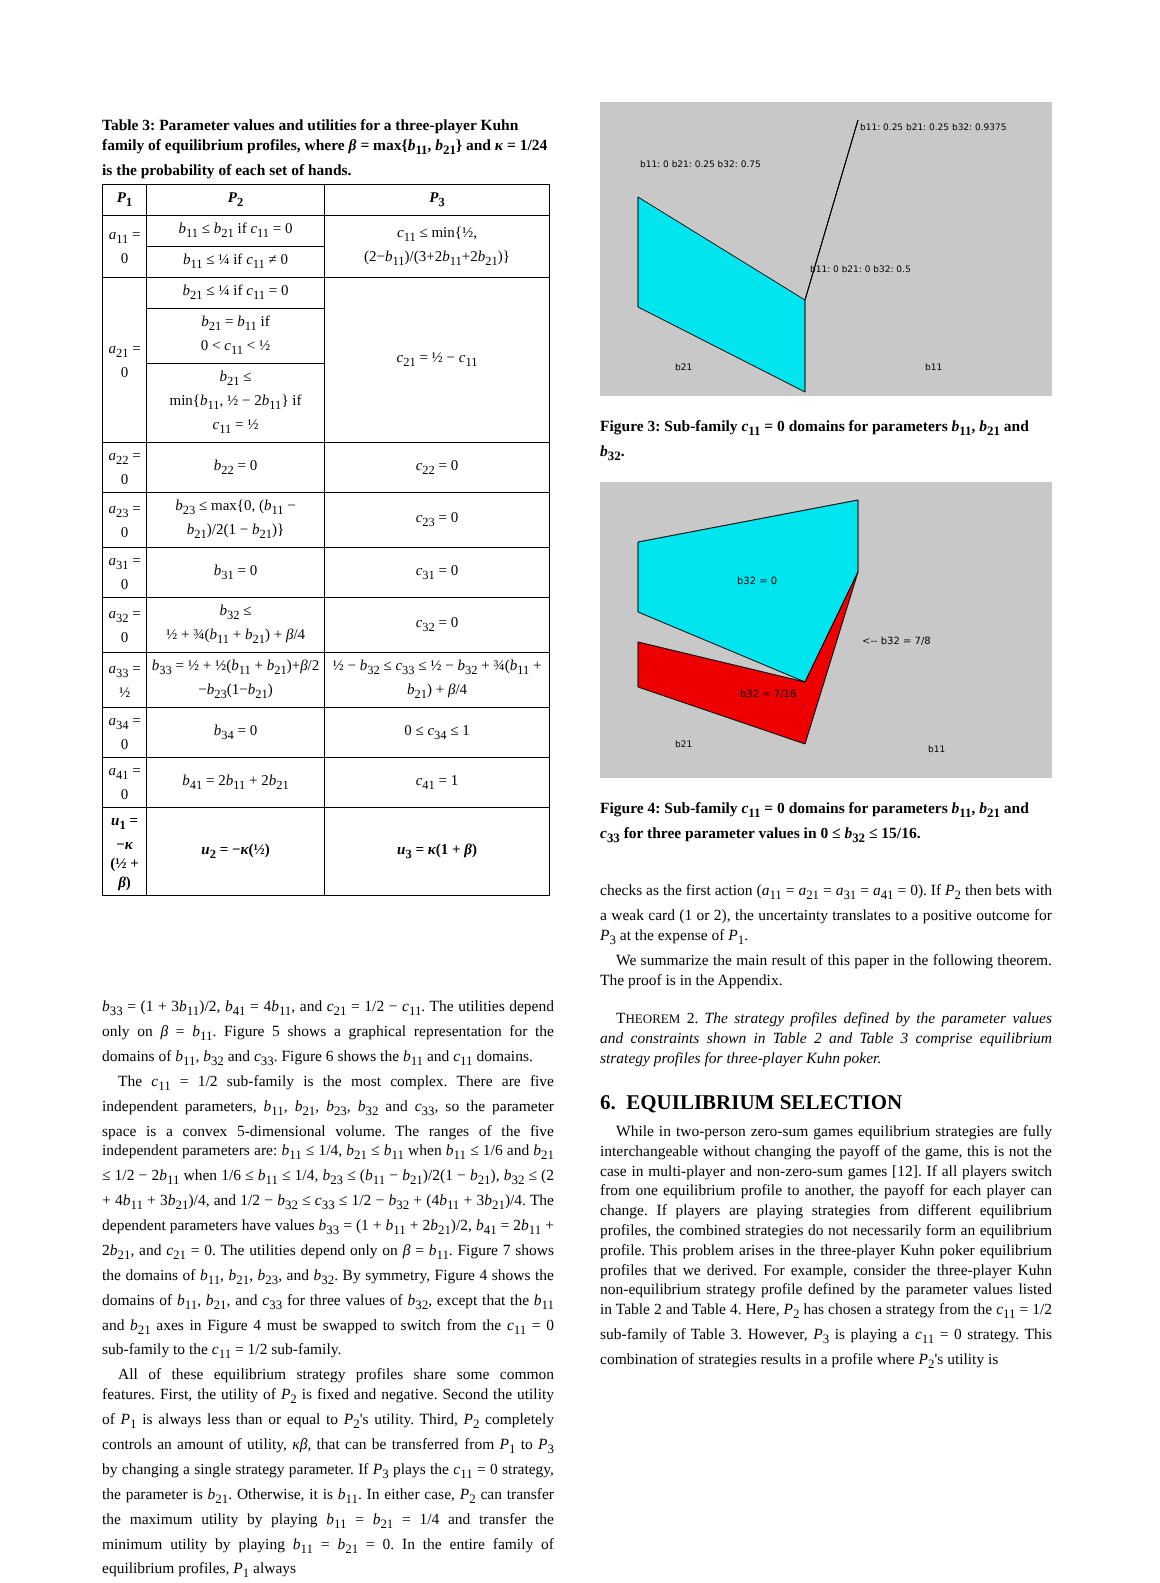Table 3: Parameter values and utilities for a three-player Kuhn family of equilibrium profiles, where β = max{b<sub>11</sub>, b<sub>21</sub>} and κ = 1/24 is the probability of each set of hands.
| P<sub>1</sub> | P<sub>2</sub> | P<sub>3</sub> |
| --- | --- | --- |
| a<sub>11</sub> = 0 | b<sub>11</sub> ≤ b<sub>21</sub> if c<sub>11</sub> = 0 | c<sub>11</sub> ≤ min{½, (2− b<sub>11</sub>)/(3+2 b<sub>11</sub>+2 b<sub>21</sub>)} |
| | b<sub>11</sub> ≤ ¼ if c<sub>11</sub> ≠ 0 | |
| a<sub>21</sub> = 0 | b<sub>21</sub> ≤ ¼ if c<sub>11</sub> = 0 | c<sub>21</sub> = ½ − c<sub>11</sub> |
| | b<sub>21</sub> = b<sub>11</sub> if 0 < c<sub>11</sub> < ½ | |
| | b<sub>21</sub> ≤ min{ b<sub>11</sub>, ½ − 2 b<sub>11</sub>} if c<sub>11</sub> = ½ | |
| a<sub>22</sub> = 0 | b<sub>22</sub> = 0 | c<sub>22</sub> = 0 |
| a<sub>23</sub> = 0 | b<sub>23</sub> ≤ max{0, ( b<sub>11</sub> − b<sub>21</sub>)/2(1 − b<sub>21</sub>)} | c<sub>23</sub> = 0 |
| a<sub>31</sub> = 0 | b<sub>31</sub> = 0 | c<sub>31</sub> = 0 |
| a<sub>32</sub> = 0 | b<sub>32</sub> ≤ ½ + ¾( b<sub>11</sub> + b<sub>21</sub>) + β /4 | c<sub>32</sub> = 0 |
| a<sub>33</sub> = ½ | b<sub>33</sub> = ½ + ½( b<sub>11</sub> + b<sub>21</sub>)+ β /2 − b<sub>23</sub>(1− b<sub>21</sub>) | ½ − b<sub>32</sub> ≤ c<sub>33</sub> ≤ ½ − b<sub>32</sub> + ¾( b<sub>11</sub> + b<sub>21</sub>) + β /4 |
| a<sub>34</sub> = 0 | b<sub>34</sub> = 0 | 0 ≤ c<sub>34</sub> ≤ 1 |
| a<sub>41</sub> = 0 | b<sub>41</sub> = 2 b<sub>11</sub> + 2 b<sub>21</sub> | c<sub>41</sub> = 1 |
| u<sub>1</sub> = − κ (½ + β ) | u<sub>2</sub> = − κ (½) | u<sub>3</sub> = κ (1 + β ) |
b<sub>33</sub> = (1 + 3b<sub>11</sub>)/2, b<sub>41</sub> = 4b<sub>11</sub>, and c<sub>21</sub> = 1/2 − c<sub>11</sub>. The utilities depend only on β = b<sub>11</sub>. Figure 5 shows a graphical representation for the domains of b<sub>11</sub>, b<sub>32</sub> and c<sub>33</sub>. Figure 6 shows the b<sub>11</sub> and c<sub>11</sub> domains.
The c<sub>11</sub> = 1/2 sub-family is the most complex. There are five independent parameters, b<sub>11</sub>, b<sub>21</sub>, b<sub>23</sub>, b<sub>32</sub> and c<sub>33</sub>, so the parameter space is a convex 5-dimensional volume. The ranges of the five independent parameters are: b<sub>11</sub> ≤ 1/4, b<sub>21</sub> ≤ b<sub>11</sub> when b<sub>11</sub> ≤ 1/6 and b<sub>21</sub> ≤ 1/2 − 2b<sub>11</sub> when 1/6 ≤ b<sub>11</sub> ≤ 1/4, b<sub>23</sub> ≤ (b<sub>11</sub> − b<sub>21</sub>)/2(1 − b<sub>21</sub>), b<sub>32</sub> ≤ (2 + 4b<sub>11</sub> + 3b<sub>21</sub>)/4, and 1/2 − b<sub>32</sub> ≤ c<sub>33</sub> ≤ 1/2 − b<sub>32</sub> + (4b<sub>11</sub> + 3b<sub>21</sub>)/4. The dependent parameters have values b<sub>33</sub> = (1 + b<sub>11</sub> + 2b<sub>21</sub>)/2, b<sub>41</sub> = 2b<sub>11</sub> + 2b<sub>21</sub>, and c<sub>21</sub> = 0. The utilities depend only on β = b<sub>11</sub>. Figure 7 shows the domains of b<sub>11</sub>, b<sub>21</sub>, b<sub>23</sub>, and b<sub>32</sub>. By symmetry, Figure 4 shows the domains of b<sub>11</sub>, b<sub>21</sub>, and c<sub>33</sub> for three values of b<sub>32</sub>, except that the b<sub>11</sub> and b<sub>21</sub> axes in Figure 4 must be swapped to switch from the c<sub>11</sub> = 0 sub-family to the c<sub>11</sub> = 1/2 sub-family.
All of these equilibrium strategy profiles share some common features. First, the utility of P<sub>2</sub> is fixed and negative. Second the utility of P<sub>1</sub> is always less than or equal to P<sub>2</sub>'s utility. Third, P<sub>2</sub> completely controls an amount of utility, κβ, that can be transferred from P<sub>1</sub> to P<sub>3</sub> by changing a single strategy parameter. If P<sub>3</sub> plays the c<sub>11</sub> = 0 strategy, the parameter is b<sub>21</sub>. Otherwise, it is b<sub>11</sub>. In either case, P<sub>2</sub> can transfer the maximum utility by playing b<sub>11</sub> = b<sub>21</sub> = 1/4 and transfer the minimum utility by playing b<sub>11</sub> = b<sub>21</sub> = 0. In the entire family of equilibrium profiles, P<sub>1</sub> always
b11: 0 b21: 0.25 b32: 0.75
b11: 0.25 b21: 0.25 b32: 0.9375
b11: 0 b21: 0 b32: 0.5
b21
b11
Figure 3: Sub-family c<sub>11</sub> = 0 domains for parameters b<sub>11</sub>, b<sub>21</sub> and b<sub>32</sub>.
b32 = 0
b32 = 7/16
<-- b32 = 7/8
b21
b11
Figure 4: Sub-family c<sub>11</sub> = 0 domains for parameters b<sub>11</sub>, b<sub>21</sub> and c<sub>33</sub> for three parameter values in 0 ≤ b<sub>32</sub> ≤ 15/16.
checks as the first action (a<sub>11</sub> = a<sub>21</sub> = a<sub>31</sub> = a<sub>41</sub> = 0). If P<sub>2</sub> then bets with a weak card (1 or 2), the uncertainty translates to a positive outcome for P<sub>3</sub> at the expense of P<sub>1</sub>.
We summarize the main result of this paper in the following theorem. The proof is in the Appendix.
THEOREM 2. The strategy profiles defined by the parameter values and constraints shown in Table 2 and Table 3 comprise equilibrium strategy profiles for three-player Kuhn poker.
6. EQUILIBRIUM SELECTION
While in two-person zero-sum games equilibrium strategies are fully interchangeable without changing the payoff of the game, this is not the case in multi-player and non-zero-sum games [12]. If all players switch from one equilibrium profile to another, the payoff for each player can change. If players are playing strategies from different equilibrium profiles, the combined strategies do not necessarily form an equilibrium profile. This problem arises in the three-player Kuhn poker equilibrium profiles that we derived. For example, consider the three-player Kuhn non-equilibrium strategy profile defined by the parameter values listed in Table 2 and Table 4. Here, P<sub>2</sub> has chosen a strategy from the c<sub>11</sub> = 1/2 sub-family of Table 3. However, P<sub>3</sub> is playing a c<sub>11</sub> = 0 strategy. This combination of strategies results in a profile where P<sub>2</sub>'s utility is